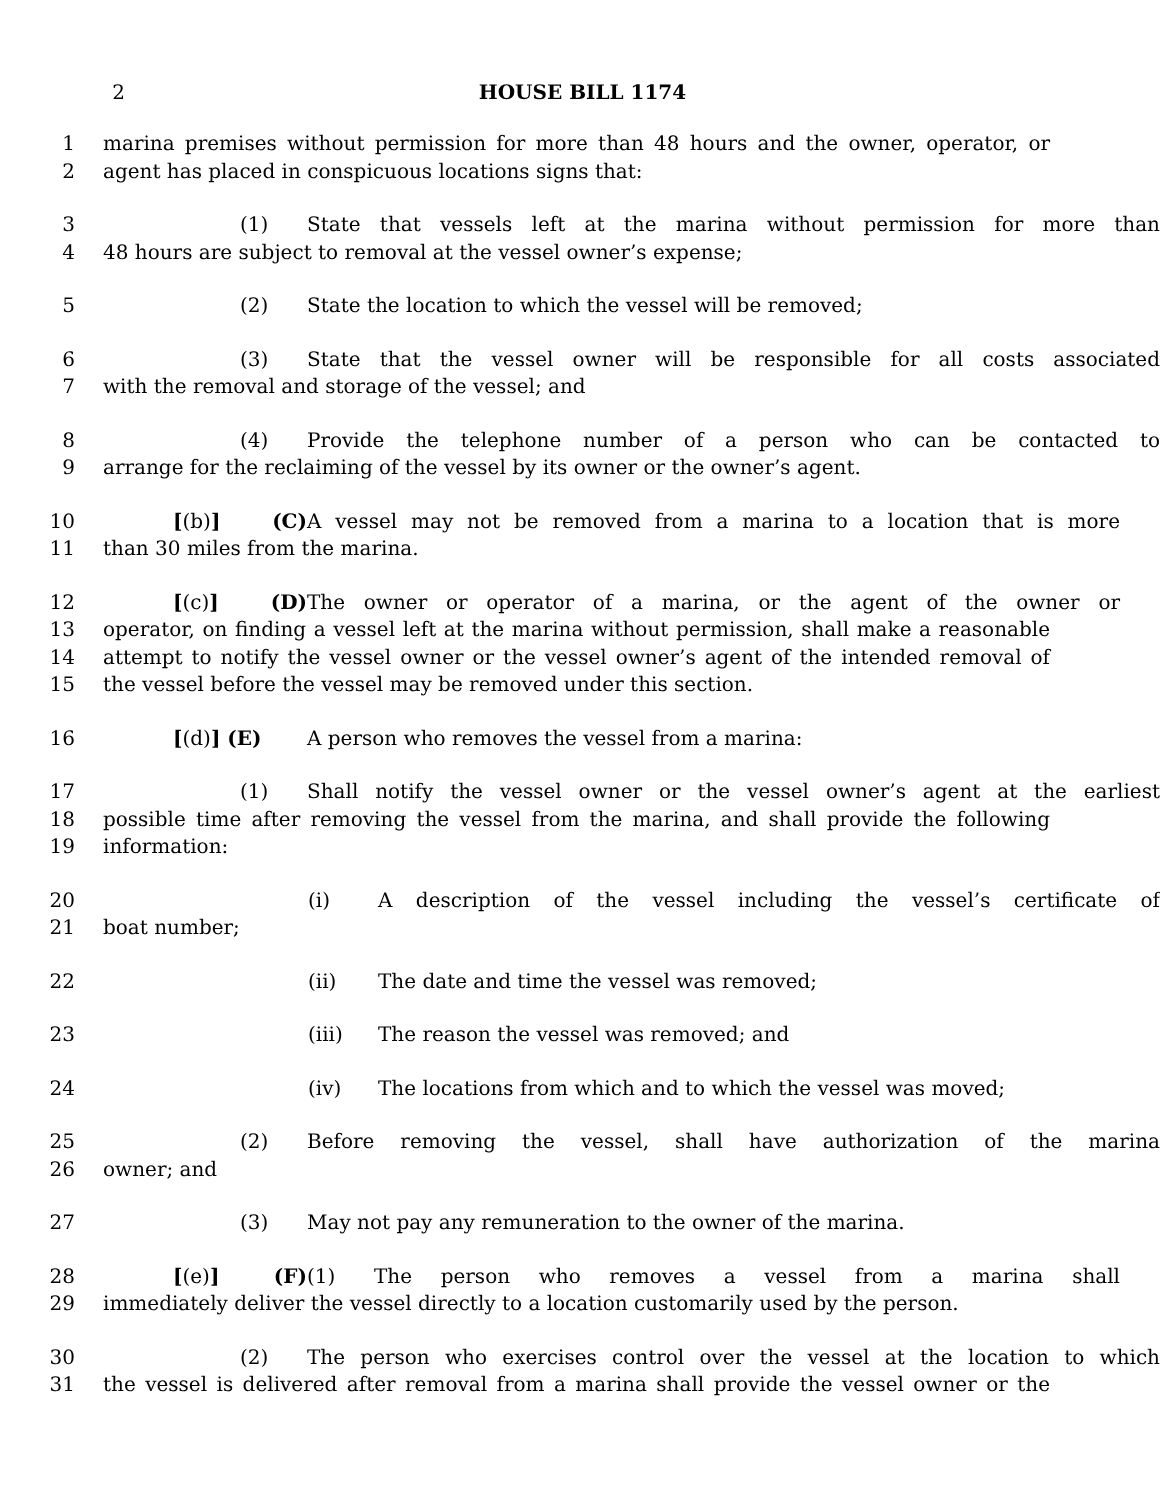2 HOUSE BILL 1174
1 marina premises without permission for more than 48 hours and the owner, operator, or
2 agent has placed in conspicuous locations signs that:
3 (1) State that vessels left at the marina without permission for more than
4 48 hours are subject to removal at the vessel owner’s expense;
5 (2) State the location to which the vessel will be removed;
6 (3) State that the vessel owner will be responsible for all costs associated
7 with the removal and storage of the vessel; and
8 (4) Provide the telephone number of a person who can be contacted to
9 arrange for the reclaiming of the vessel by its owner or the owner’s agent.
10 [(b)] (C) A vessel may not be removed from a marina to a location that is more
11 than 30 miles from the marina.
12 [(c)] (D) The owner or operator of a marina, or the agent of the owner or
13 operator, on finding a vessel left at the marina without permission, shall make a reasonable
14 attempt to notify the vessel owner or the vessel owner’s agent of the intended removal of
15 the vessel before the vessel may be removed under this section.
16 [(d)] (E) A person who removes the vessel from a marina:
17 (1) Shall notify the vessel owner or the vessel owner’s agent at the earliest
18 possible time after removing the vessel from the marina, and shall provide the following
19 information:
20 (i) A description of the vessel including the vessel’s certificate of
21 boat number;
22 (ii) The date and time the vessel was removed;
23 (iii) The reason the vessel was removed; and
24 (iv) The locations from which and to which the vessel was moved;
25 (2) Before removing the vessel, shall have authorization of the marina
26 owner; and
27 (3) May not pay any remuneration to the owner of the marina.
28 [(e)] (F) (1) The person who removes a vessel from a marina shall
29 immediately deliver the vessel directly to a location customarily used by the person.
30 (2) The person who exercises control over the vessel at the location to which
31 the vessel is delivered after removal from a marina shall provide the vessel owner or the